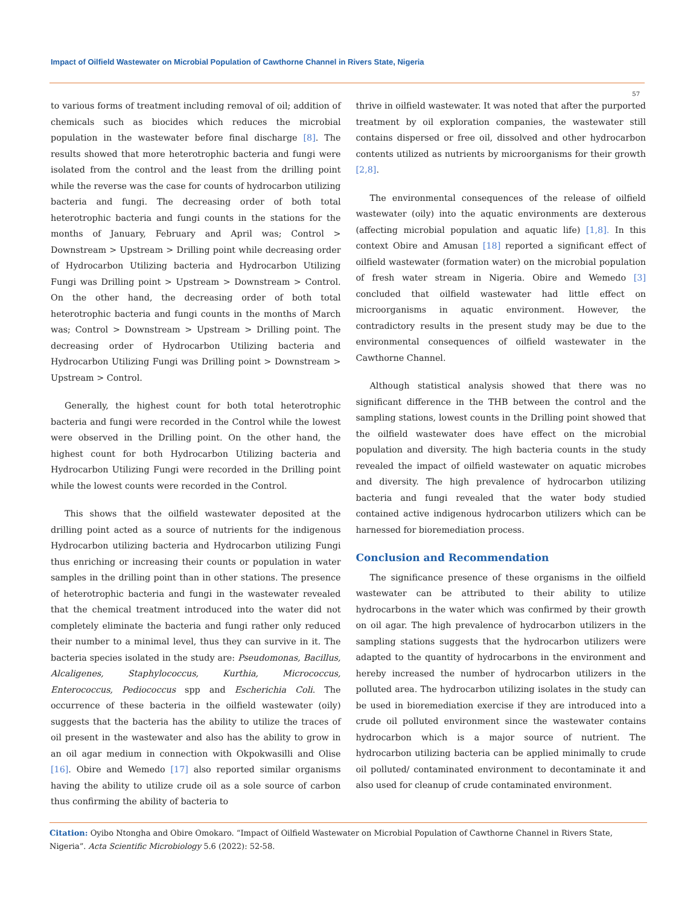Impact of Oilfield Wastewater on Microbial Population of Cawthorne Channel in Rivers State, Nigeria
57
to various forms of treatment including removal of oil; addition of chemicals such as biocides which reduces the microbial population in the wastewater before final discharge [8]. The results showed that more heterotrophic bacteria and fungi were isolated from the control and the least from the drilling point while the reverse was the case for counts of hydrocarbon utilizing bacteria and fungi. The decreasing order of both total heterotrophic bacteria and fungi counts in the stations for the months of January, February and April was; Control > Downstream > Upstream > Drilling point while decreasing order of Hydrocarbon Utilizing bacteria and Hydrocarbon Utilizing Fungi was Drilling point > Upstream > Downstream > Control. On the other hand, the decreasing order of both total heterotrophic bacteria and fungi counts in the months of March was; Control > Downstream > Upstream > Drilling point. The decreasing order of Hydrocarbon Utilizing bacteria and Hydrocarbon Utilizing Fungi was Drilling point > Downstream > Upstream > Control.
Generally, the highest count for both total heterotrophic bacteria and fungi were recorded in the Control while the lowest were observed in the Drilling point. On the other hand, the highest count for both Hydrocarbon Utilizing bacteria and Hydrocarbon Utilizing Fungi were recorded in the Drilling point while the lowest counts were recorded in the Control.
This shows that the oilfield wastewater deposited at the drilling point acted as a source of nutrients for the indigenous Hydrocarbon utilizing bacteria and Hydrocarbon utilizing Fungi thus enriching or increasing their counts or population in water samples in the drilling point than in other stations. The presence of heterotrophic bacteria and fungi in the wastewater revealed that the chemical treatment introduced into the water did not completely eliminate the bacteria and fungi rather only reduced their number to a minimal level, thus they can survive in it. The bacteria species isolated in the study are: Pseudomonas, Bacillus, Alcaligenes, Staphylococcus, Kurthia, Micrococcus, Enterococcus, Pediococcus spp and Escherichia Coli. The occurrence of these bacteria in the oilfield wastewater (oily) suggests that the bacteria has the ability to utilize the traces of oil present in the wastewater and also has the ability to grow in an oil agar medium in connection with Okpokwasilli and Olise [16]. Obire and Wemedo [17] also reported similar organisms having the ability to utilize crude oil as a sole source of carbon thus confirming the ability of bacteria to
thrive in oilfield wastewater. It was noted that after the purported treatment by oil exploration companies, the wastewater still contains dispersed or free oil, dissolved and other hydrocarbon contents utilized as nutrients by microorganisms for their growth [2,8].
The environmental consequences of the release of oilfield wastewater (oily) into the aquatic environments are dexterous (affecting microbial population and aquatic life) [1,8]. In this context Obire and Amusan [18] reported a significant effect of oilfield wastewater (formation water) on the microbial population of fresh water stream in Nigeria. Obire and Wemedo [3] concluded that oilfield wastewater had little effect on microorganisms in aquatic environment. However, the contradictory results in the present study may be due to the environmental consequences of oilfield wastewater in the Cawthorne Channel.
Although statistical analysis showed that there was no significant difference in the THB between the control and the sampling stations, lowest counts in the Drilling point showed that the oilfield wastewater does have effect on the microbial population and diversity. The high bacteria counts in the study revealed the impact of oilfield wastewater on aquatic microbes and diversity. The high prevalence of hydrocarbon utilizing bacteria and fungi revealed that the water body studied contained active indigenous hydrocarbon utilizers which can be harnessed for bioremediation process.
Conclusion and Recommendation
The significance presence of these organisms in the oilfield wastewater can be attributed to their ability to utilize hydrocarbons in the water which was confirmed by their growth on oil agar. The high prevalence of hydrocarbon utilizers in the sampling stations suggests that the hydrocarbon utilizers were adapted to the quantity of hydrocarbons in the environment and hereby increased the number of hydrocarbon utilizers in the polluted area. The hydrocarbon utilizing isolates in the study can be used in bioremediation exercise if they are introduced into a crude oil polluted environment since the wastewater contains hydrocarbon which is a major source of nutrient. The hydrocarbon utilizing bacteria can be applied minimally to crude oil polluted/ contaminated environment to decontaminate it and also used for cleanup of crude contaminated environment.
Citation: Oyibo Ntongha and Obire Omokaro. “Impact of Oilfield Wastewater on Microbial Population of Cawthorne Channel in Rivers State, Nigeria”. Acta Scientific Microbiology 5.6 (2022): 52-58.